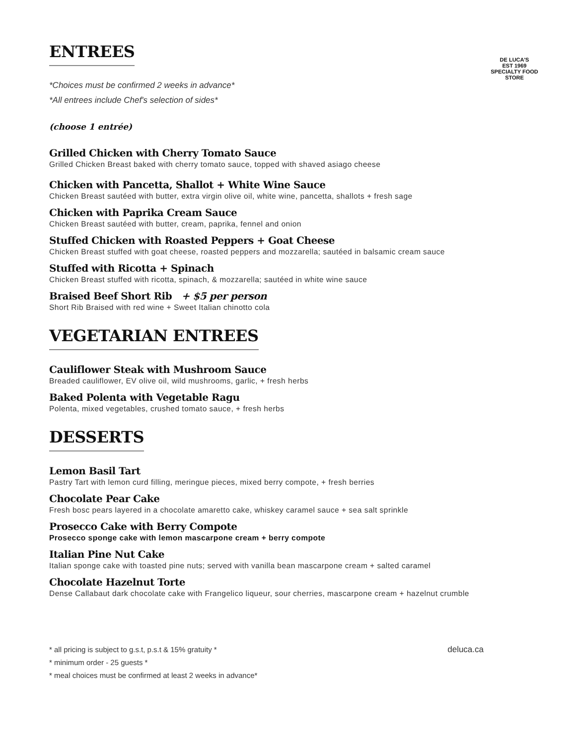DE LUCA'S
EST 1969
SPECIALTY FOOD STORE
ENTREES
*Choices must be confirmed 2 weeks in advance*
*All entrees include Chef's selection of sides*
(choose 1 entrée)
Grilled Chicken with Cherry Tomato Sauce
Grilled Chicken Breast baked with cherry tomato sauce, topped with shaved asiago cheese
Chicken with Pancetta, Shallot + White Wine Sauce
Chicken Breast sautéed with butter, extra virgin olive oil, white wine, pancetta, shallots + fresh sage
Chicken with Paprika Cream Sauce
Chicken Breast sautéed with butter, cream, paprika, fennel and onion
Stuffed Chicken with Roasted Peppers + Goat Cheese
Chicken Breast stuffed with goat cheese, roasted peppers and mozzarella; sautéed in balsamic cream sauce
Stuffed with Ricotta + Spinach
Chicken Breast stuffed with ricotta, spinach, & mozzarella; sautéed in white wine sauce
Braised Beef Short Rib + $5 per person
Short Rib Braised with red wine + Sweet Italian chinotto cola
VEGETARIAN ENTREES
Cauliflower Steak with Mushroom Sauce
Breaded cauliflower, EV olive oil, wild mushrooms, garlic, + fresh herbs
Baked Polenta with Vegetable Ragu
Polenta, mixed vegetables, crushed tomato sauce, + fresh herbs
DESSERTS
Lemon Basil Tart
Pastry Tart with lemon curd filling, meringue pieces, mixed berry compote, + fresh berries
Chocolate Pear Cake
Fresh bosc pears layered in a chocolate amaretto cake, whiskey caramel sauce + sea salt sprinkle
Prosecco Cake with Berry Compote
Prosecco sponge cake with lemon mascarpone cream + berry compote
Italian Pine Nut Cake
Italian sponge cake with toasted pine nuts; served with vanilla bean mascarpone cream + salted caramel
Chocolate Hazelnut Torte
Dense Callabaut dark chocolate cake with Frangelico liqueur, sour cherries, mascarpone cream + hazelnut crumble
* all pricing is subject to g.s.t, p.s.t & 15% gratuity * deluca.ca
* minimum order - 25 guests *
* meal choices must be confirmed at least 2 weeks in advance*